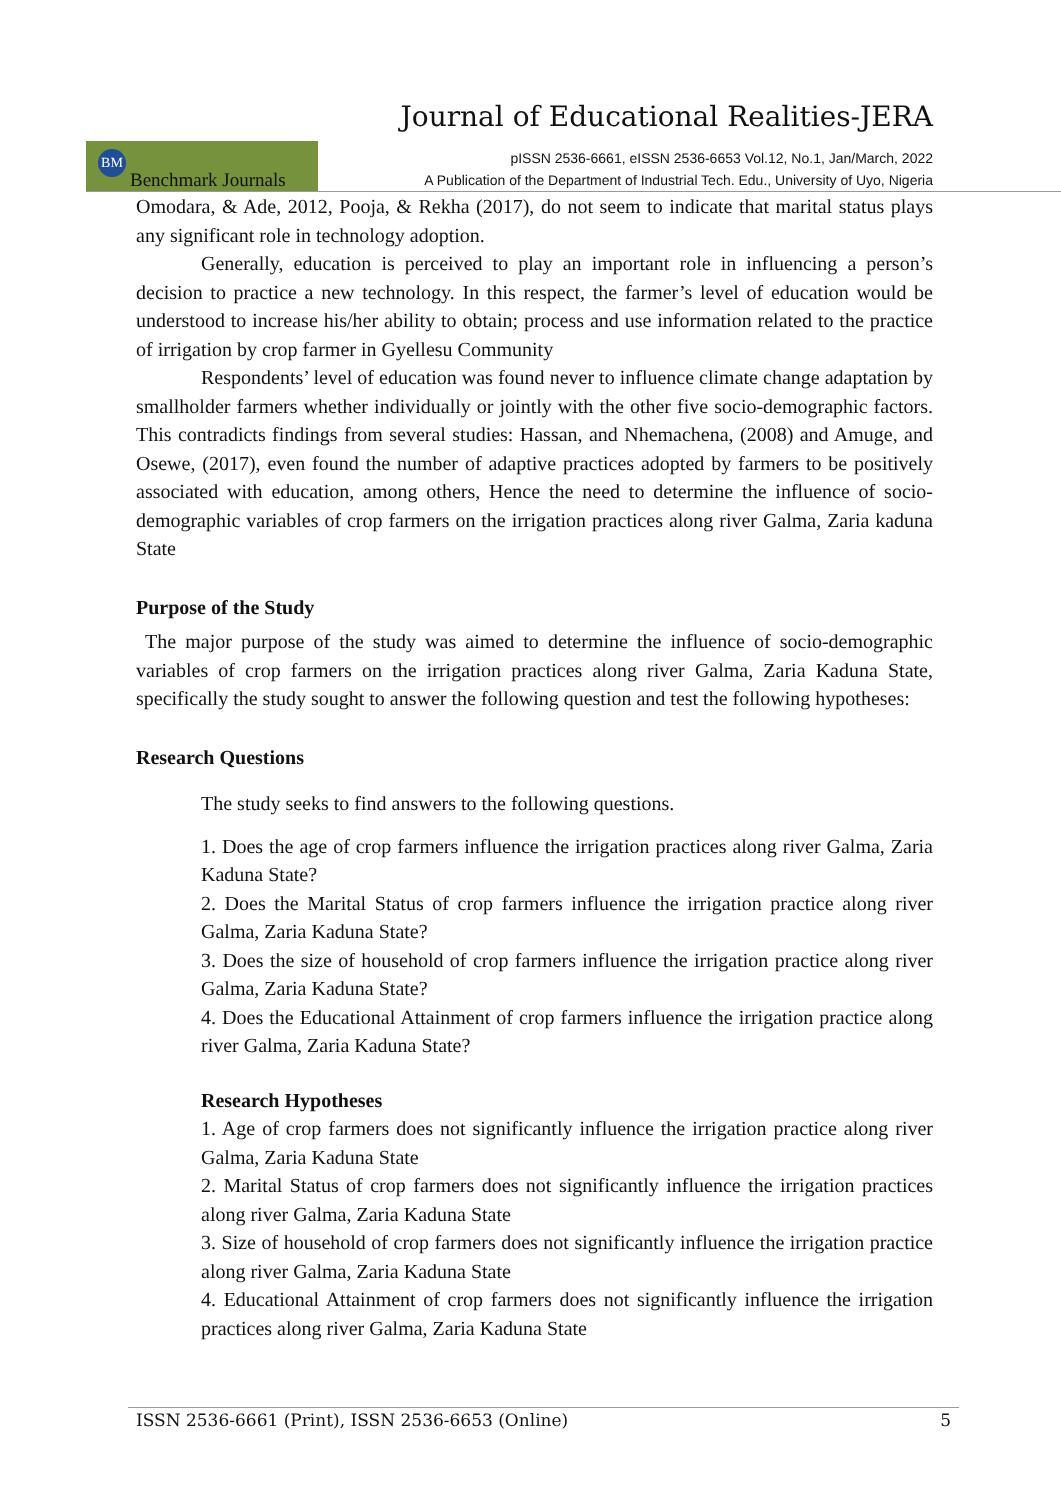Journal of Educational Realities-JERA
BM Benchmark Journals
pISSN 2536-6661, eISSN 2536-6653 Vol.12, No.1, Jan/March, 2022
A Publication of the Department of Industrial Tech. Edu., University of Uyo, Nigeria
Omodara, & Ade, 2012, Pooja, & Rekha (2017), do not seem to indicate that marital status plays any significant role in technology adoption.
Generally, education is perceived to play an important role in influencing a person’s decision to practice a new technology. In this respect, the farmer’s level of education would be understood to increase his/her ability to obtain; process and use information related to the practice of irrigation by crop farmer in Gyellesu Community
Respondents’ level of education was found never to influence climate change adaptation by smallholder farmers whether individually or jointly with the other five socio-demographic factors. This contradicts findings from several studies: Hassan, and Nhemachena, (2008) and Amuge, and Osewe, (2017), even found the number of adaptive practices adopted by farmers to be positively associated with education, among others, Hence the need to determine the influence of socio-demographic variables of crop farmers on the irrigation practices along river Galma, Zaria kaduna State
Purpose of the Study
The major purpose of the study was aimed to determine the influence of socio-demographic variables of crop farmers on the irrigation practices along river Galma, Zaria Kaduna State, specifically the study sought to answer the following question and test the following hypotheses:
Research Questions
The study seeks to find answers to the following questions.
1. Does the age of crop farmers influence the irrigation practices along river Galma, Zaria Kaduna State?
2. Does the Marital Status of crop farmers influence the irrigation practice along river Galma, Zaria Kaduna State?
3. Does the size of household of crop farmers influence the irrigation practice along river Galma, Zaria Kaduna State?
4. Does the Educational Attainment of crop farmers influence the irrigation practice along river Galma, Zaria Kaduna State?
Research Hypotheses
1. Age of crop farmers does not significantly influence the irrigation practice along river Galma, Zaria Kaduna State
2. Marital Status of crop farmers does not significantly influence the irrigation practices along river Galma, Zaria Kaduna State
3. Size of household of crop farmers does not significantly influence the irrigation practice along river Galma, Zaria Kaduna State
4. Educational Attainment of crop farmers does not significantly influence the irrigation practices along river Galma, Zaria Kaduna State
ISSN 2536-6661 (Print), ISSN 2536-6653 (Online) 5